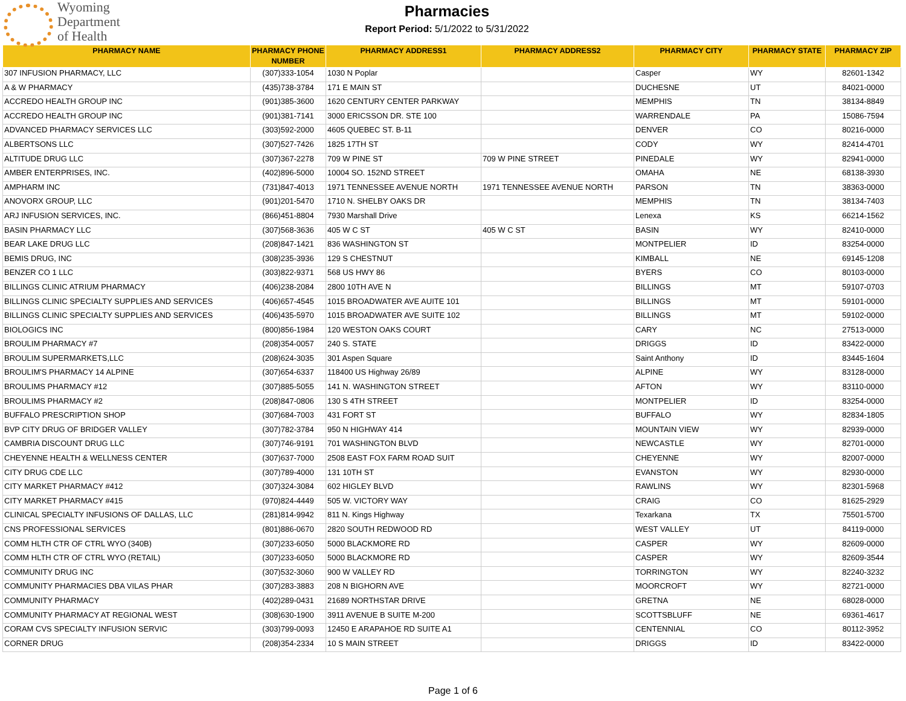Wyoming
Department
of Health
Pharmacies
Report Period: 5/1/2022 to 5/31/2022
| PHARMACY NAME | PHARMACY PHONE NUMBER | PHARMACY ADDRESS1 | PHARMACY ADDRESS2 | PHARMACY CITY | PHARMACY STATE | PHARMACY ZIP |
| --- | --- | --- | --- | --- | --- | --- |
| 307 INFUSION PHARMACY, LLC | (307)333-1054 | 1030 N Poplar | | Casper | WY | 82601-1342 |
| A & W PHARMACY | (435)738-3784 | 171 E MAIN ST | | DUCHESNE | UT | 84021-0000 |
| ACCREDO HEALTH GROUP INC | (901)385-3600 | 1620 CENTURY CENTER PARKWAY | | MEMPHIS | TN | 38134-8849 |
| ACCREDO HEALTH GROUP INC | (901)381-7141 | 3000 ERICSSON DR. STE 100 | | WARRENDALE | PA | 15086-7594 |
| ADVANCED PHARMACY SERVICES LLC | (303)592-2000 | 4605 QUEBEC ST. B-11 | | DENVER | CO | 80216-0000 |
| ALBERTSONS LLC | (307)527-7426 | 1825 17TH ST | | CODY | WY | 82414-4701 |
| ALTITUDE DRUG LLC | (307)367-2278 | 709 W PINE ST | 709 W PINE STREET | PINEDALE | WY | 82941-0000 |
| AMBER ENTERPRISES, INC. | (402)896-5000 | 10004 SO. 152ND STREET | | OMAHA | NE | 68138-3930 |
| AMPHARM INC | (731)847-4013 | 1971 TENNESSEE AVENUE NORTH | 1971 TENNESSEE AVENUE NORTH | PARSON | TN | 38363-0000 |
| ANOVORX GROUP, LLC | (901)201-5470 | 1710 N. SHELBY OAKS DR | | MEMPHIS | TN | 38134-7403 |
| ARJ INFUSION SERVICES, INC. | (866)451-8804 | 7930 Marshall Drive | | Lenexa | KS | 66214-1562 |
| BASIN PHARMACY LLC | (307)568-3636 | 405 W C ST | 405 W C ST | BASIN | WY | 82410-0000 |
| BEAR LAKE DRUG LLC | (208)847-1421 | 836 WASHINGTON ST | | MONTPELIER | ID | 83254-0000 |
| BEMIS DRUG, INC | (308)235-3936 | 129 S CHESTNUT | | KIMBALL | NE | 69145-1208 |
| BENZER CO 1 LLC | (303)822-9371 | 568 US HWY 86 | | BYERS | CO | 80103-0000 |
| BILLINGS CLINIC ATRIUM PHARMACY | (406)238-2084 | 2800 10TH AVE N | | BILLINGS | MT | 59107-0703 |
| BILLINGS CLINIC SPECIALTY SUPPLIES AND SERVICES | (406)657-4545 | 1015 BROADWATER AVE AUITE 101 | | BILLINGS | MT | 59101-0000 |
| BILLINGS CLINIC SPECIALTY SUPPLIES AND SERVICES | (406)435-5970 | 1015 BROADWATER AVE SUITE 102 | | BILLINGS | MT | 59102-0000 |
| BIOLOGICS INC | (800)856-1984 | 120 WESTON OAKS COURT | | CARY | NC | 27513-0000 |
| BROULIM PHARMACY #7 | (208)354-0057 | 240 S. STATE | | DRIGGS | ID | 83422-0000 |
| BROULIM SUPERMARKETS,LLC | (208)624-3035 | 301 Aspen Square | | Saint Anthony | ID | 83445-1604 |
| BROULIM'S PHARMACY 14 ALPINE | (307)654-6337 | 118400 US Highway 26/89 | | ALPINE | WY | 83128-0000 |
| BROULIMS PHARMACY #12 | (307)885-5055 | 141 N. WASHINGTON STREET | | AFTON | WY | 83110-0000 |
| BROULIMS PHARMACY #2 | (208)847-0806 | 130 S 4TH STREET | | MONTPELIER | ID | 83254-0000 |
| BUFFALO PRESCRIPTION SHOP | (307)684-7003 | 431 FORT ST | | BUFFALO | WY | 82834-1805 |
| BVP CITY DRUG OF BRIDGER VALLEY | (307)782-3784 | 950 N HIGHWAY 414 | | MOUNTAIN VIEW | WY | 82939-0000 |
| CAMBRIA DISCOUNT DRUG LLC | (307)746-9191 | 701 WASHINGTON BLVD | | NEWCASTLE | WY | 82701-0000 |
| CHEYENNE HEALTH & WELLNESS CENTER | (307)637-7000 | 2508 EAST FOX FARM ROAD SUIT | | CHEYENNE | WY | 82007-0000 |
| CITY DRUG CDE LLC | (307)789-4000 | 131 10TH ST | | EVANSTON | WY | 82930-0000 |
| CITY MARKET PHARMACY #412 | (307)324-3084 | 602 HIGLEY BLVD | | RAWLINS | WY | 82301-5968 |
| CITY MARKET PHARMACY #415 | (970)824-4449 | 505 W. VICTORY WAY | | CRAIG | CO | 81625-2929 |
| CLINICAL SPECIALTY INFUSIONS OF DALLAS, LLC | (281)814-9942 | 811 N. Kings Highway | | Texarkana | TX | 75501-5700 |
| CNS PROFESSIONAL SERVICES | (801)886-0670 | 2820 SOUTH REDWOOD RD | | WEST VALLEY | UT | 84119-0000 |
| COMM HLTH CTR OF CTRL WYO (340B) | (307)233-6050 | 5000 BLACKMORE RD | | CASPER | WY | 82609-0000 |
| COMM HLTH CTR OF CTRL WYO (RETAIL) | (307)233-6050 | 5000 BLACKMORE RD | | CASPER | WY | 82609-3544 |
| COMMUNITY DRUG INC | (307)532-3060 | 900 W VALLEY RD | | TORRINGTON | WY | 82240-3232 |
| COMMUNITY PHARMACIES DBA VILAS PHAR | (307)283-3883 | 208 N BIGHORN AVE | | MOORCROFT | WY | 82721-0000 |
| COMMUNITY PHARMACY | (402)289-0431 | 21689 NORTHSTAR DRIVE | | GRETNA | NE | 68028-0000 |
| COMMUNITY PHARMACY AT REGIONAL WEST | (308)630-1900 | 3911 AVENUE B SUITE M-200 | | SCOTTSBLUFF | NE | 69361-4617 |
| CORAM CVS SPECIALTY INFUSION SERVIC | (303)799-0093 | 12450 E ARAPAHOE RD SUITE A1 | | CENTENNIAL | CO | 80112-3952 |
| CORNER DRUG | (208)354-2334 | 10 S MAIN STREET | | DRIGGS | ID | 83422-0000 |
Page 1 of 6